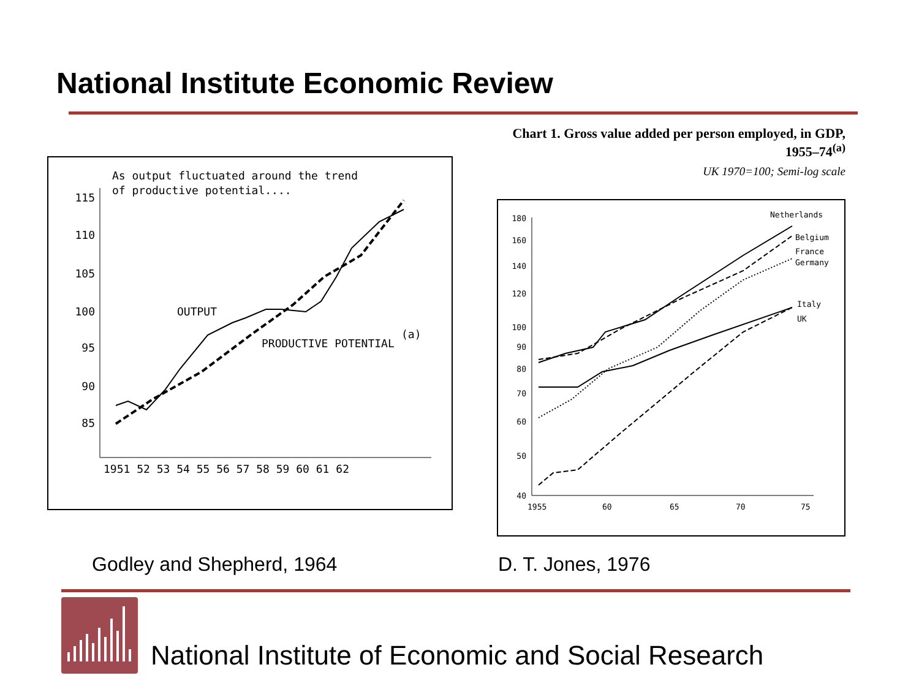National Institute Economic Review
As output fluctuated around the trend
of productive potential....
115
110
105
100
95
90
85
1951 52 53 54 55 56 57 58 59 60 61 62
OUTPUT
PRODUCTIVE POTENTIAL
(a)
Chart 1. Gross value added per person employed, in GDP, 1955–74<sup>(a)</sup>
UK 1970=100; Semi-log scale
180
160
140
120
100
90
80
70
60
50
40
1955
60
65
70
75
Netherlands
Belgium
France
Germany
Italy
UK
Godley and Shepherd, 1964 D. T. Jones, 1976
National Institute of Economic and Social Research